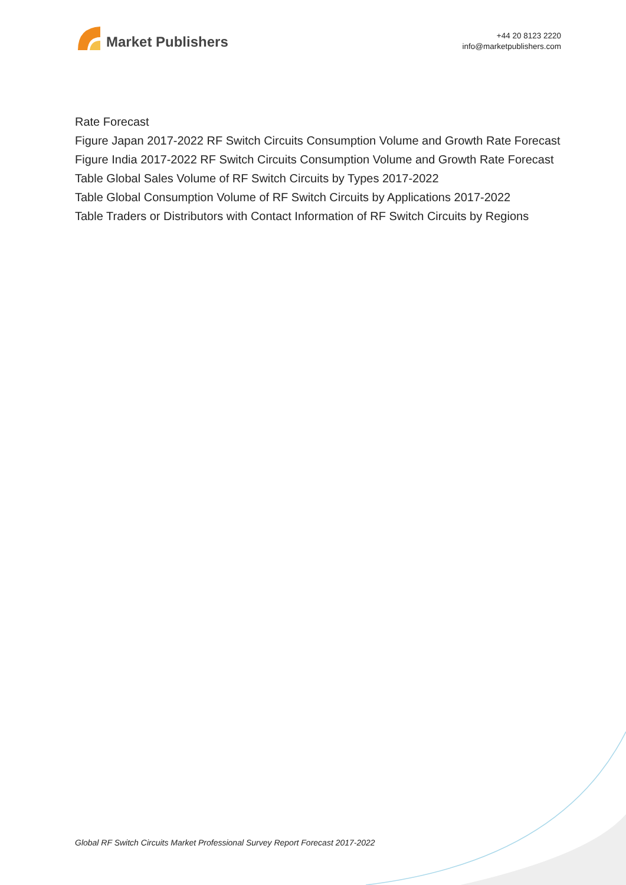Market Publishers
+44 20 8123 2220
info@marketpublishers.com
Rate Forecast
Figure Japan 2017-2022 RF Switch Circuits Consumption Volume and Growth Rate Forecast
Figure India 2017-2022 RF Switch Circuits Consumption Volume and Growth Rate Forecast
Table Global Sales Volume of RF Switch Circuits by Types 2017-2022
Table Global Consumption Volume of RF Switch Circuits by Applications 2017-2022
Table Traders or Distributors with Contact Information of RF Switch Circuits by Regions
Global RF Switch Circuits Market Professional Survey Report Forecast 2017-2022